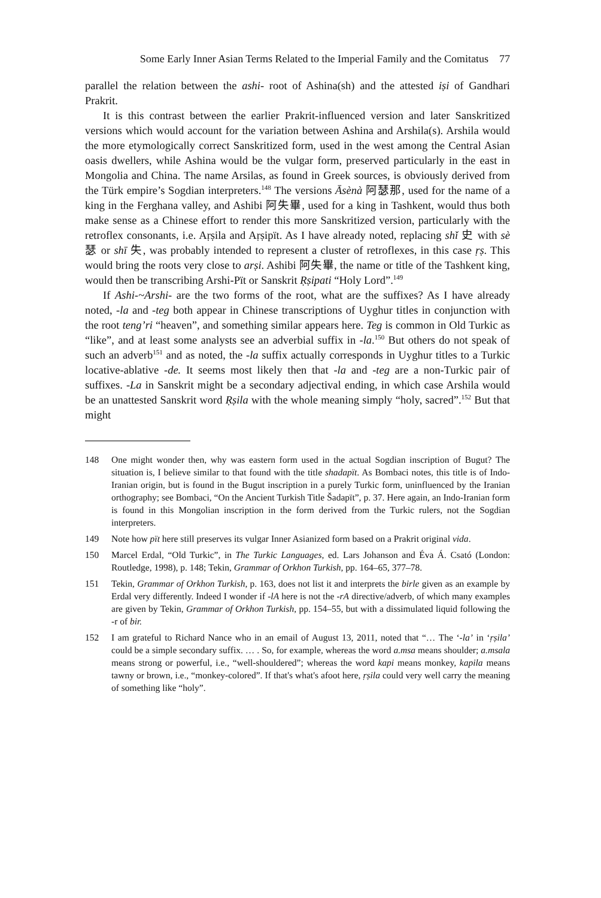Some Early Inner Asian Terms Related to the Imperial Family and the Comitatus 77
parallel the relation between the ashi- root of Ashina(sh) and the attested iṣi of Gandhari Prakrit.
It is this contrast between the earlier Prakrit-influenced version and later Sanskritized versions which would account for the variation between Ashina and Arshila(s). Arshila would the more etymologically correct Sanskritized form, used in the west among the Central Asian oasis dwellers, while Ashina would be the vulgar form, preserved particularly in the east in Mongolia and China. The name Arsilas, as found in Greek sources, is obviously derived from the Türk empire’s Sogdian interpreters.<sup>148</sup> The versions Āsènà 阿瑟那, used for the name of a king in the Ferghana valley, and Ashibi 阿失畢, used for a king in Tashkent, would thus both make sense as a Chinese effort to render this more Sanskritized version, particularly with the retroflex consonants, i.e. Aṛṣila and Aṛṣipït. As I have already noted, replacing shǐ 史 with sè 瑟 or shī 失, was probably intended to represent a cluster of retroflexes, in this case ṛṣ. This would bring the roots very close to arṣi. Ashibi 阿失畢, the name or title of the Tashkent king, would then be transcribing Arshi-Pït or Sanskrit Ṛṣipati “Holy Lord”.<sup>149</sup>
If Ashi-~Arshi- are the two forms of the root, what are the suffixes? As I have already noted, -la and -teg both appear in Chinese transcriptions of Uyghur titles in conjunction with the root teng’ri “heaven”, and something similar appears here. Teg is common in Old Turkic as “like”, and at least some analysts see an adverbial suffix in -la.<sup>150</sup> But others do not speak of such an adverb<sup>151</sup> and as noted, the -la suffix actually corresponds in Uyghur titles to a Turkic locative-ablative -de. It seems most likely then that -la and -teg are a non-Turkic pair of suffixes. -La in Sanskrit might be a secondary adjectival ending, in which case Arshila would be an unattested Sanskrit word Ṛṣila with the whole meaning simply “holy, sacred”.<sup>152</sup> But that might
148 One might wonder then, why was eastern form used in the actual Sogdian inscription of Bugut? The situation is, I believe similar to that found with the title shadapït. As Bombaci notes, this title is of Indo-Iranian origin, but is found in the Bugut inscription in a purely Turkic form, uninfluenced by the Iranian orthography; see Bombaci, “On the Ancient Turkish Title Šadapït”, p. 37. Here again, an Indo-Iranian form is found in this Mongolian inscription in the form derived from the Turkic rulers, not the Sogdian interpreters.
149 Note how pït here still preserves its vulgar Inner Asianized form based on a Prakrit original vida.
150 Marcel Erdal, “Old Turkic”, in The Turkic Languages, ed. Lars Johanson and Éva Á. Csató (London: Routledge, 1998), p. 148; Tekin, Grammar of Orkhon Turkish, pp. 164–65, 377–78.
151 Tekin, Grammar of Orkhon Turkish, p. 163, does not list it and interprets the birle given as an example by Erdal very differently. Indeed I wonder if -lA here is not the -rA directive/adverb, of which many examples are given by Tekin, Grammar of Orkhon Turkish, pp. 154–55, but with a dissimulated liquid following the -r of bir.
152 I am grateful to Richard Nance who in an email of August 13, 2011, noted that “… The ‘-la’ in ‘ṛṣila’ could be a simple secondary suffix. … . So, for example, whereas the word a.msa means shoulder; a.msala means strong or powerful, i.e., “well-shouldered”; whereas the word kapi means monkey, kapila means tawny or brown, i.e., “monkey-colored”. If that's what's afoot here, ṛṣila could very well carry the meaning of something like “holy”.